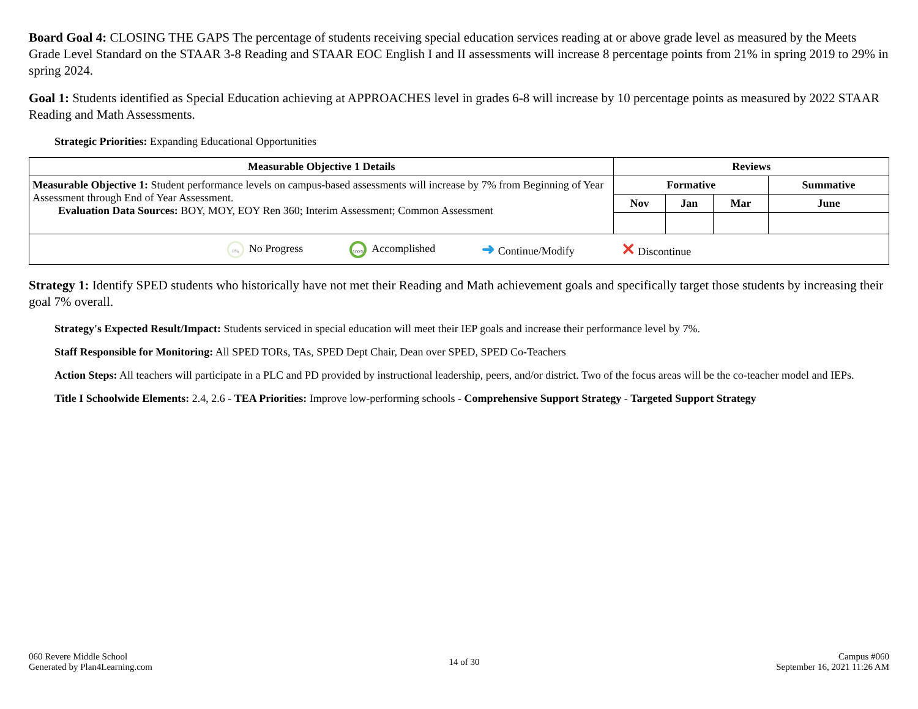Board Goal 4: CLOSING THE GAPS The percentage of students receiving special education services reading at or above grade level as measured by the Meets Grade Level Standard on the STAAR 3-8 Reading and STAAR EOC English I and II assessments will increase 8 percentage points from 21% in spring 2019 to 29% in spring 2024.
Goal 1: Students identified as Special Education achieving at APPROACHES level in grades 6-8 will increase by 10 percentage points as measured by 2022 STAAR Reading and Math Assessments.
Strategic Priorities: Expanding Educational Opportunities
| Measurable Objective 1 Details | Reviews | | | |
| --- | --- | --- | --- | --- |
| Measurable Objective 1: Student performance levels on campus-based assessments will increase by 7% from Beginning of Year Assessment through End of Year Assessment. Evaluation Data Sources: BOY, MOY, EOY Ren 360; Interim Assessment; Common Assessment | Formative | | | Summative |
| | Nov | Jan | Mar | June |
| 0% No Progress 100% Accomplished ➜ Continue/Modify ✕ Discontinue | | | | |
Strategy 1: Identify SPED students who historically have not met their Reading and Math achievement goals and specifically target those students by increasing their goal 7% overall.
Strategy's Expected Result/Impact: Students serviced in special education will meet their IEP goals and increase their performance level by 7%.
Staff Responsible for Monitoring: All SPED TORs, TAs, SPED Dept Chair, Dean over SPED, SPED Co-Teachers
Action Steps: All teachers will participate in a PLC and PD provided by instructional leadership, peers, and/or district. Two of the focus areas will be the co-teacher model and IEPs.
Title I Schoolwide Elements: 2.4, 2.6 - TEA Priorities: Improve low-performing schools - Comprehensive Support Strategy - Targeted Support Strategy
060 Revere Middle School
Generated by Plan4Learning.com
14 of 30
Campus #060
September 16, 2021 11:26 AM